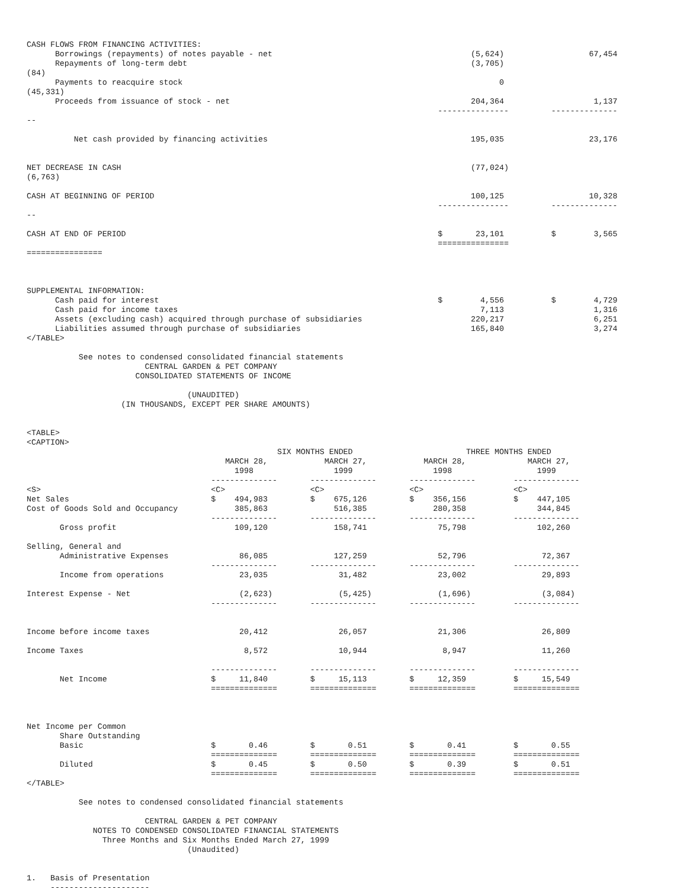CASH FLOWS FROM FINANCING ACTIVITIES:
      Borrowings (repayments) of notes payable - net                                          (5,624)                  67,454
      Repayments of long-term debt                                                            (3,705)
(84)
      Payments to reacquire stock                                                                   0
(45,331)
      Proceeds from issuance of stock - net                                                   204,364                   1,137
                                                                                       ---------------         --------------
--

          Net cash provided by financing activities                                           195,035                  23,176


NET DECREASE IN CASH                                                                          (77,024)
(6,763)

CASH AT BEGINNING OF PERIOD                                                                   100,125                  10,328
                                                                                       ---------------         --------------
--

CASH AT END OF PERIOD                                                                  $       23,101          $        3,565
                                                                                       ===============
================



SUPPLEMENTAL INFORMATION:
      Cash paid for interest                                                           $        4,556          $        4,729
      Cash paid for income taxes                                                                7,113                   1,316
      Assets (excluding cash) acquired through purchase of subsidiaries                       220,217                   6,251
      Liabilities assumed through purchase of subsidiaries                                    165,840                   3,274
</TABLE>

           See notes to condensed consolidated financial statements
                         CENTRAL GARDEN & PET COMPANY
                       CONSOLIDATED STATEMENTS OF INCOME

                                  (UNAUDITED)
                    (IN THOUSANDS, EXCEPT PER SHARE AMOUNTS)


<TABLE>
<CAPTION>
                                                     SIX MONTHS ENDED                        THREE MONTHS ENDED
                                          MARCH 28,            MARCH 27,            MARCH 28,             MARCH 27,
                                            1998                 1999                 1998                  1999
                                       --------------       --------------       --------------        --------------
<S>                                    <C>                  <C>                  <C>                   <C>
Net Sales                              $    494,983         $    675,126         $    356,156          $    447,105
Cost of Goods Sold and Occupancy            385,863              516,385              280,358               344,845
                                       --------------       --------------       --------------        --------------
       Gross profit                         109,120              158,741               75,798               102,260

Selling, General and
       Administrative Expenses               86,085              127,259               52,796                72,367
                                       --------------       --------------       --------------        --------------
       Income from operations                23,035               31,482               23,002                29,893

Interest Expense - Net                       (2,623)              (5,425)              (1,696)               (3,084)
                                       --------------       --------------       --------------        --------------


Income before income taxes                   20,412               26,057               21,306                26,809

Income Taxes                                  8,572               10,944                8,947                11,260

                                       --------------       --------------       --------------        --------------
       Net Income                      $     11,840         $     15,113         $     12,359          $     15,549
                                       ==============       ==============       ==============        ==============



Net Income per Common
       Share Outstanding
       Basic                           $       0.46         $       0.51         $       0.41          $       0.55
                                       ==============       ==============       ==============        ==============
       Diluted                         $       0.45         $       0.50         $       0.39          $       0.51
                                       ==============       ==============       ==============        ==============
</TABLE>

           See notes to condensed consolidated financial statements

                         CENTRAL GARDEN & PET COMPANY
              NOTES TO CONDENSED CONSOLIDATED FINANCIAL STATEMENTS
                Three Months and Six Months Ended March 27, 1999
                                  (Unaudited)


1.   Basis of Presentation
     ---------------------